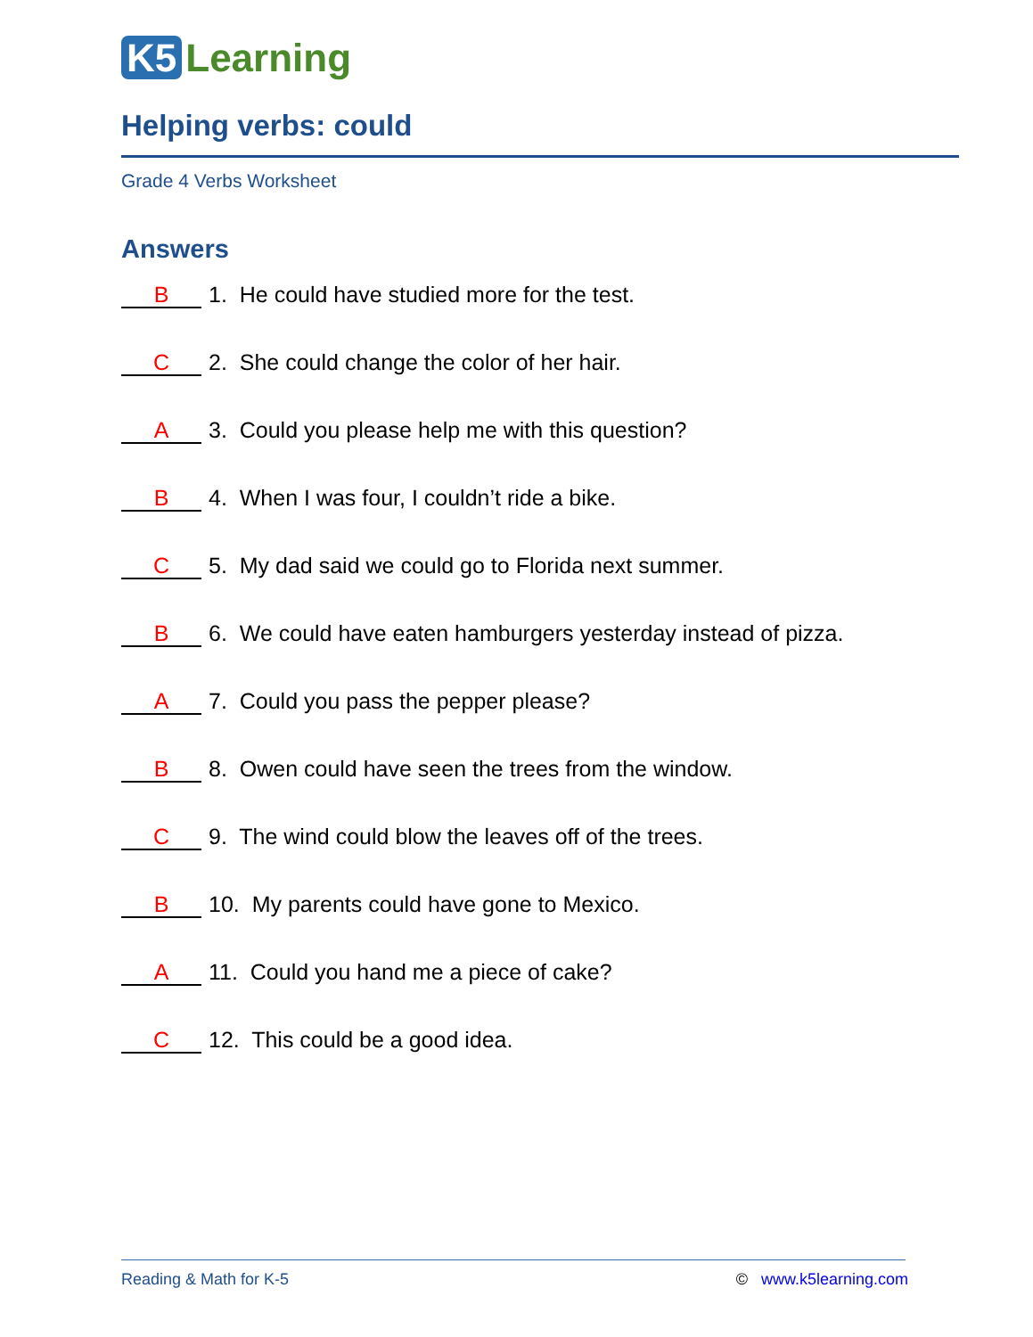K5 Learning
Helping verbs: could
Grade 4 Verbs Worksheet
Answers
B 1. He could have studied more for the test.
C 2. She could change the color of her hair.
A 3. Could you please help me with this question?
B 4. When I was four, I couldn’t ride a bike.
C 5. My dad said we could go to Florida next summer.
B 6. We could have eaten hamburgers yesterday instead of pizza.
A 7. Could you pass the pepper please?
B 8. Owen could have seen the trees from the window.
C 9. The wind could blow the leaves off of the trees.
B 10. My parents could have gone to Mexico.
A 11. Could you hand me a piece of cake?
C 12. This could be a good idea.
Reading & Math for K-5 © www.k5learning.com